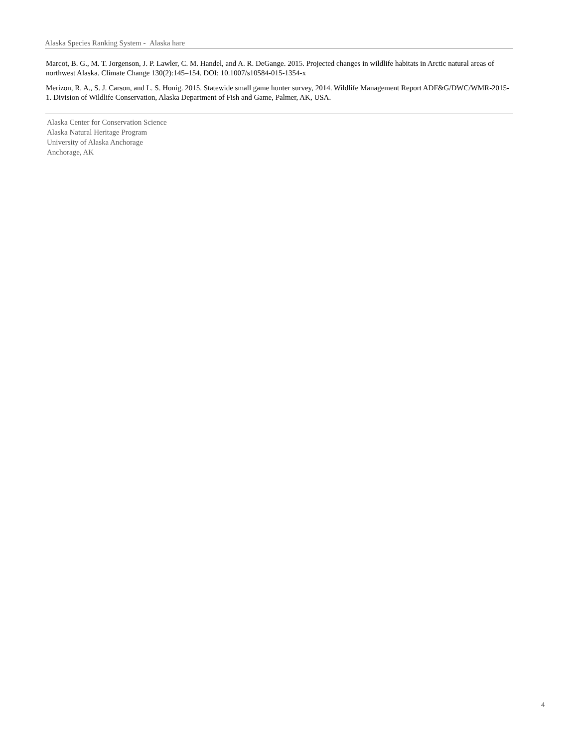Alaska Species Ranking System - Alaska hare
Marcot, B. G., M. T. Jorgenson, J. P. Lawler, C. M. Handel, and A. R. DeGange. 2015. Projected changes in wildlife habitats in Arctic natural areas of northwest Alaska. Climate Change 130(2):145–154. DOI: 10.1007/s10584-015-1354-x
Merizon, R. A., S. J. Carson, and L. S. Honig. 2015. Statewide small game hunter survey, 2014. Wildlife Management Report ADF&G/DWC/WMR-2015-1. Division of Wildlife Conservation, Alaska Department of Fish and Game, Palmer, AK, USA.
Alaska Center for Conservation Science
Alaska Natural Heritage Program
University of Alaska Anchorage
Anchorage, AK
4